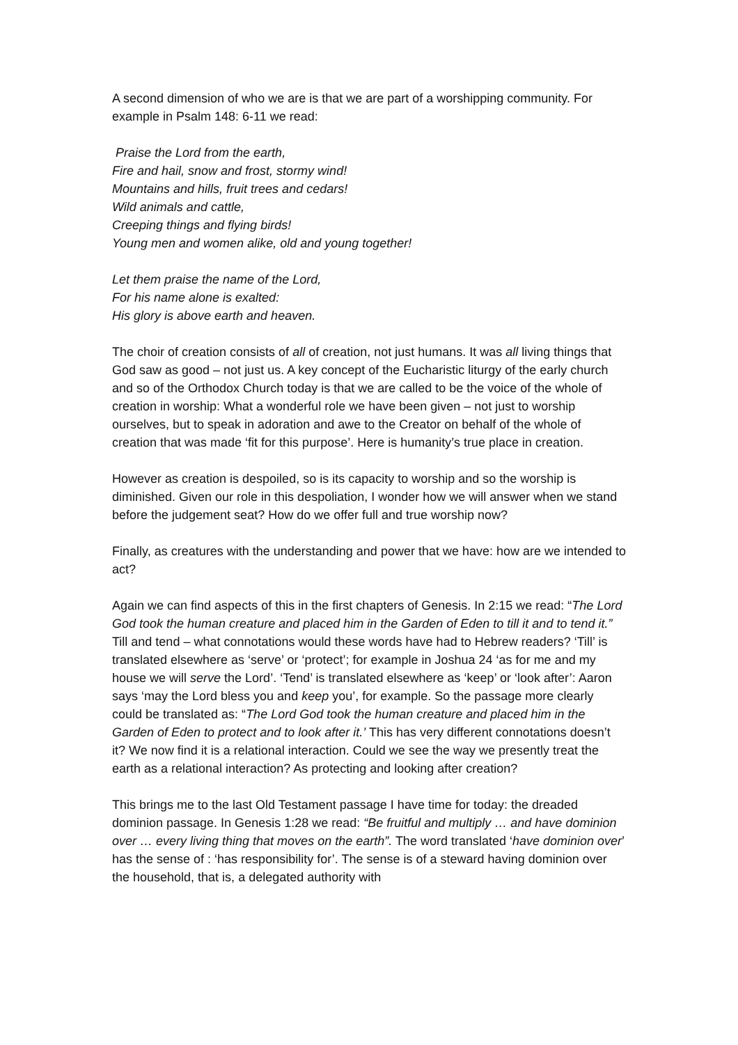A second dimension of who we are is that we are part of a worshipping community. For example in Psalm 148: 6-11 we read:
Praise the Lord from the earth,
Fire and hail, snow and frost, stormy wind!
Mountains and hills, fruit trees and cedars!
Wild animals and cattle,
Creeping things and flying birds!
Young men and women alike, old and young together!
Let them praise the name of the Lord,
For his name alone is exalted:
His glory is above earth and heaven.
The choir of creation consists of all of creation, not just humans. It was all living things that God saw as good – not just us. A key concept of the Eucharistic liturgy of the early church and so of the Orthodox Church today is that we are called to be the voice of the whole of creation in worship: What a wonderful role we have been given – not just to worship ourselves, but to speak in adoration and awe to the Creator on behalf of the whole of creation that was made ‘fit for this purpose’. Here is humanity’s true place in creation.
However as creation is despoiled, so is its capacity to worship and so the worship is diminished. Given our role in this despoliation, I wonder how we will answer when we stand before the judgement seat? How do we offer full and true worship now?
Finally, as creatures with the understanding and power that we have: how are we intended to act?
Again we can find aspects of this in the first chapters of Genesis. In 2:15 we read: “The Lord God took the human creature and placed him in the Garden of Eden to till it and to tend it.” Till and tend – what connotations would these words have had to Hebrew readers? ‘Till’ is translated elsewhere as ‘serve’ or ‘protect’; for example in Joshua 24 ‘as for me and my house we will serve the Lord’. ‘Tend’ is translated elsewhere as ‘keep’ or ‘look after’: Aaron says ‘may the Lord bless you and keep you’, for example. So the passage more clearly could be translated as: “The Lord God took the human creature and placed him in the Garden of Eden to protect and to look after it.’ This has very different connotations doesn’t it? We now find it is a relational interaction. Could we see the way we presently treat the earth as a relational interaction? As protecting and looking after creation?
This brings me to the last Old Testament passage I have time for today: the dreaded dominion passage. In Genesis 1:28 we read: “Be fruitful and multiply … and have dominion over … every living thing that moves on the earth”. The word translated ‘have dominion over’ has the sense of : ‘has responsibility for’. The sense is of a steward having dominion over the household, that is, a delegated authority with